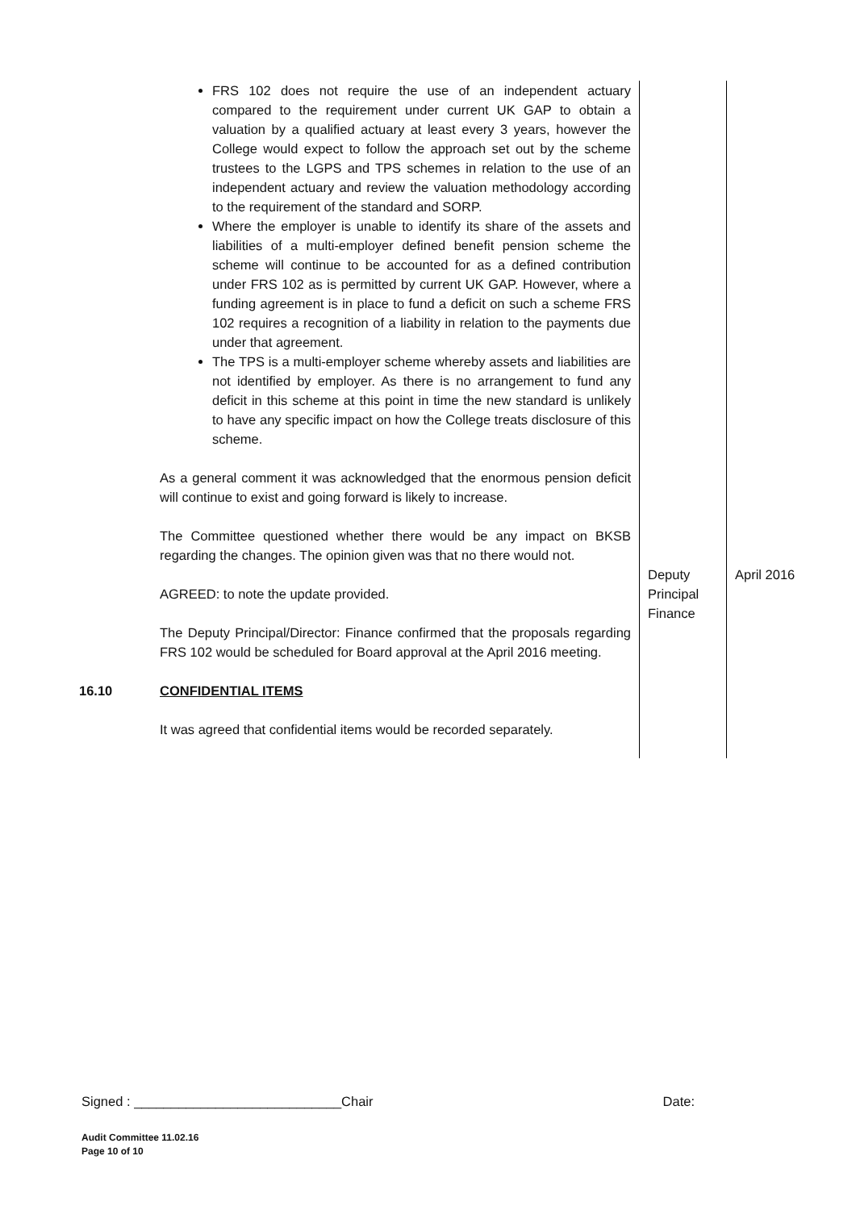| | FRS 102 does not require the use of an independent actuary compared to the requirement under current UK GAP to obtain a valuation by a qualified actuary at least every 3 years, however the College would expect to follow the approach set out by the scheme trustees to the LGPS and TPS schemes in relation to the use of an independent actuary and review the valuation methodology according to the requirement of the standard and SORP. Where the employer is unable to identify its share of the assets and liabilities of a multi-employer defined benefit pension scheme the scheme will continue to be accounted for as a defined contribution under FRS 102 as is permitted by current UK GAP. However, where a funding agreement is in place to fund a deficit on such a scheme FRS 102 requires a recognition of a liability in relation to the payments due under that agreement. The TPS is a multi-employer scheme whereby assets and liabilities are not identified by employer. As there is no arrangement to fund any deficit in this scheme at this point in time the new standard is unlikely to have any specific impact on how the College treats disclosure of this scheme. As a general comment it was acknowledged that the enormous pension deficit will continue to exist and going forward is likely to increase. The Committee questioned whether there would be any impact on BKSB regarding the changes. The opinion given was that no there would not. AGREED: to note the update provided. The Deputy Principal/Director: Finance confirmed that the proposals regarding FRS 102 would be scheduled for Board approval at the April 2016 meeting. | Deputy Principal Finance | April 2016 |
| 16.10 | CONFIDENTIAL ITEMS It was agreed that confidential items would be recorded separately. | | |
Signed : ____________________________Chair Date:
Audit Committee 11.02.16
Page 10 of 10